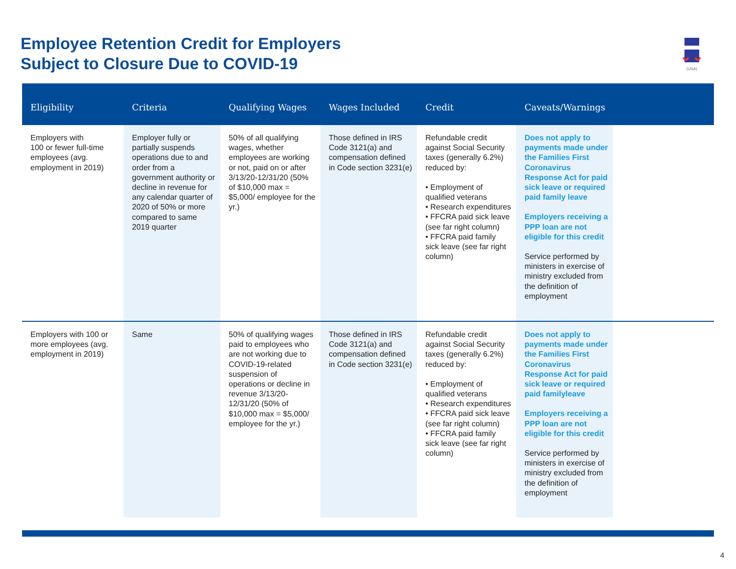Employee Retention Credit for Employers
Subject to Closure Due to COVID-19
(USA)
| Eligibility | Criteria | Qualifying Wages | Wages Included | Credit | Caveats/Warnings | |
| --- | --- | --- | --- | --- | --- | --- |
| Employers with 100 or fewer full-time employees (avg. employment in 2019) | Employer fully or partially suspends operations due to and order from a government authority or decline in revenue for any calendar quarter of 2020 of 50% or more compared to same 2019 quarter | 50% of all qualifying wages, whether employees are working or not, paid on or after 3/13/20-12/31/20 (50% of $10,000 max = $5,000/ employee for the yr.) | Those defined in IRS Code 3121(a) and compensation defined in Code section 3231(e) | Refundable credit against Social Security taxes (generally 6.2%) reduced by: • Employment of qualified veterans • Research expenditures • FFCRA paid sick leave (see far right column) • FFCRA paid family sick leave (see far right column) | Does not apply to payments made under the Families First Coronavirus Response Act for paid sick leave or required paid family leave Employers receiving a PPP loan are not eligible for this credit Service performed by ministers in exercise of ministry excluded from the definition of employment | |
| Employers with 100 or more employees (avg. employment in 2019) | Same | 50% of qualifying wages paid to employees who are not working due to COVID-19-related suspension of operations or decline in revenue 3/13/20-12/31/20 (50% of $10,000 max = $5,000/ employee for the yr.) | Those defined in IRS Code 3121(a) and compensation defined in Code section 3231(e) | Refundable credit against Social Security taxes (generally 6.2%) reduced by: • Employment of qualified veterans • Research expenditures • FFCRA paid sick leave (see far right column) • FFCRA paid family sick leave (see far right column) | Does not apply to payments made under the Families First Coronavirus Response Act for paid sick leave or required paid familyleave Employers receiving a PPP loan are not eligible for this credit Service performed by ministers in exercise of ministry excluded from the definition of employment | |
4